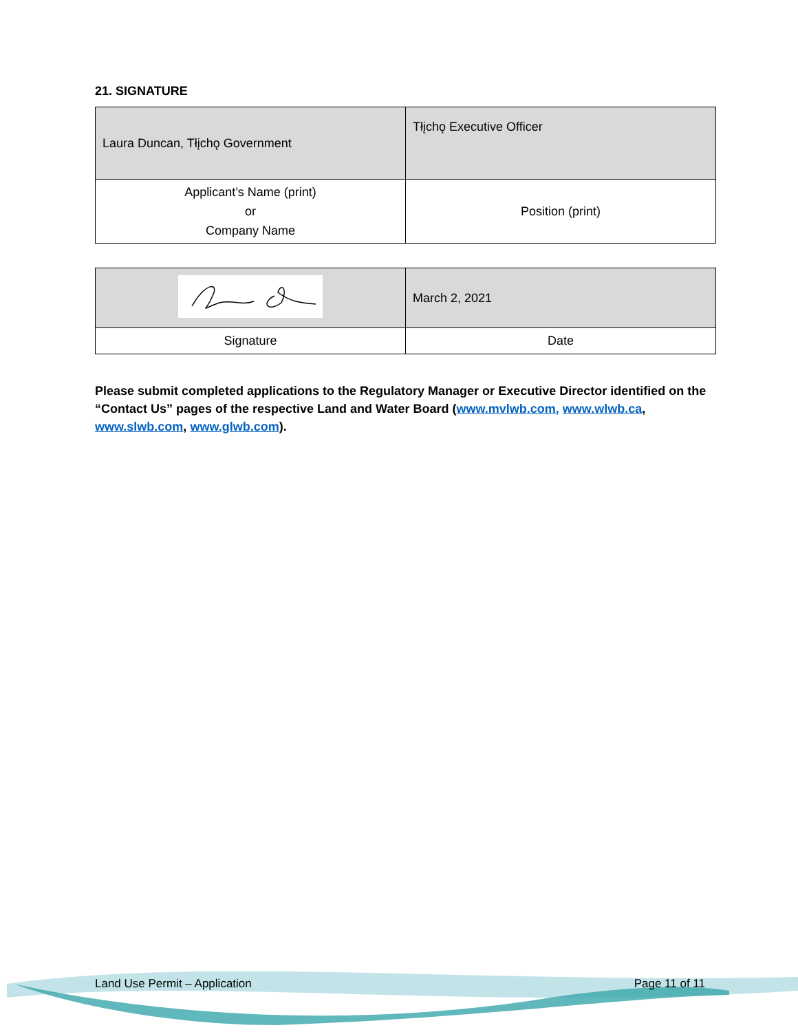21. SIGNATURE
| Laura Duncan, Tłįchǫ Government | Tłįchǫ Executive Officer |
| Applicant’s Name (print) or Company Name | Position (print) |
| | March 2, 2021 |
| Signature | Date |
Please submit completed applications to the Regulatory Manager or Executive Director identified on the “Contact Us” pages of the respective Land and Water Board (www.mvlwb.com, www.wlwb.ca, www.slwb.com, www.glwb.com).
Land Use Permit – Application Page 11 of 11